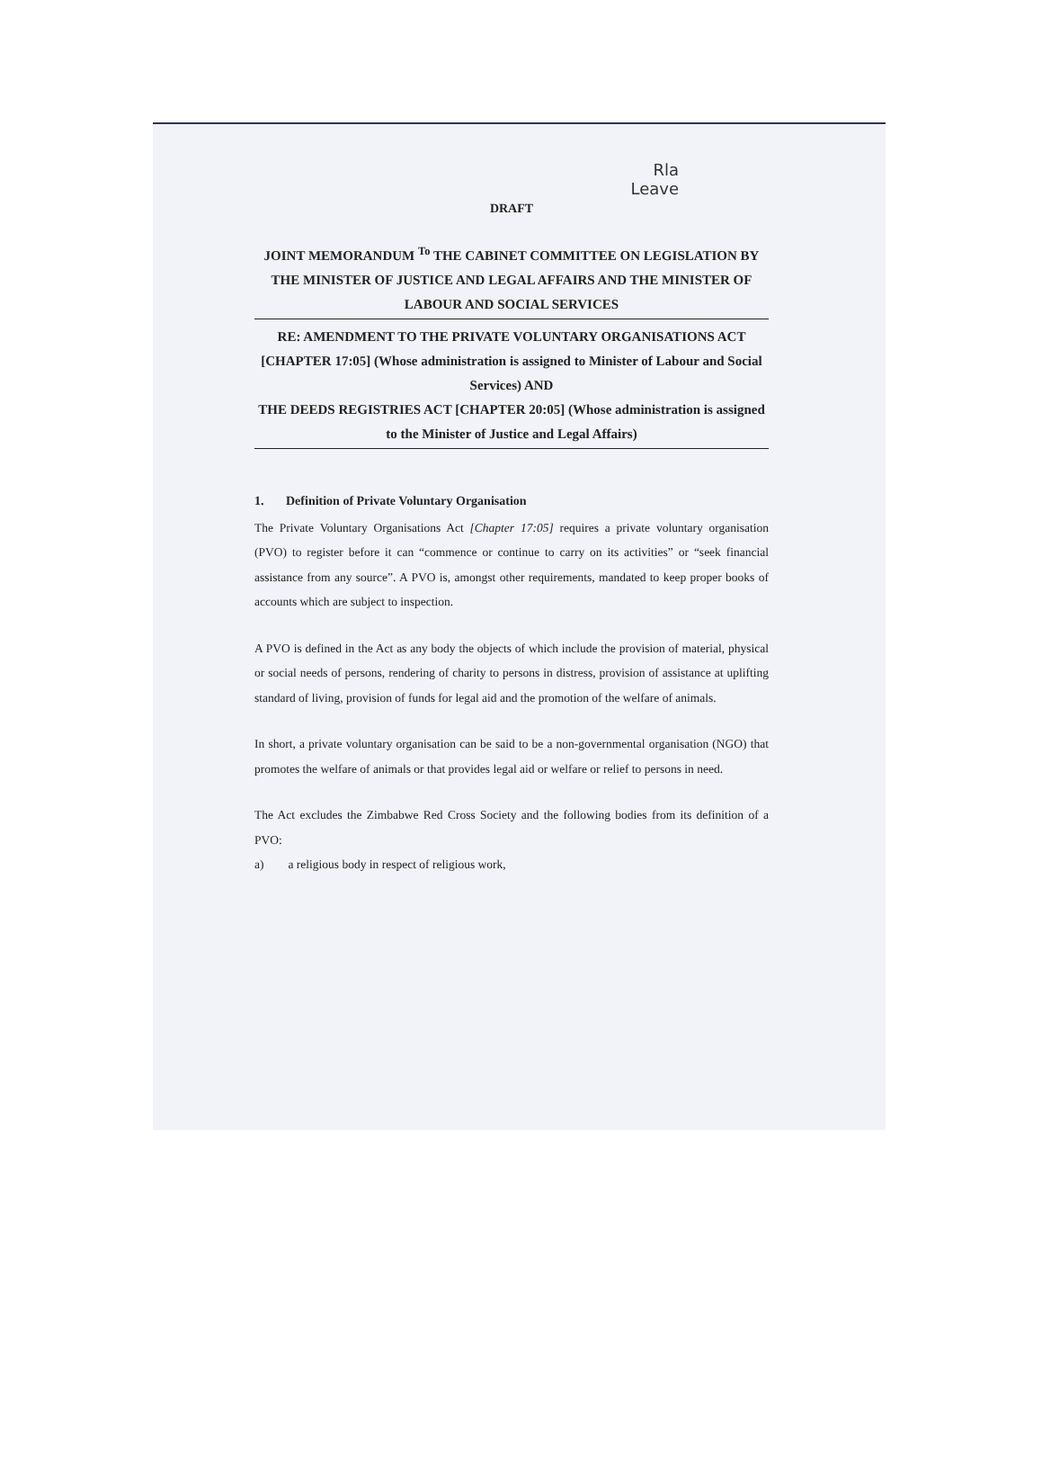Rla
Leave
DRAFT
JOINT MEMORANDUM <sup>To</sup> THE CABINET COMMITTEE ON LEGISLATION BY THE MINISTER OF JUSTICE AND LEGAL AFFAIRS AND THE MINISTER OF LABOUR AND SOCIAL SERVICES
RE: AMENDMENT TO THE PRIVATE VOLUNTARY ORGANISATIONS ACT [CHAPTER 17:05] (Whose administration is assigned to Minister of Labour and Social Services) AND
THE DEEDS REGISTRIES ACT [CHAPTER 20:05] (Whose administration is assigned to the Minister of Justice and Legal Affairs)
1. Definition of Private Voluntary Organisation
The Private Voluntary Organisations Act [Chapter 17:05] requires a private voluntary organisation (PVO) to register before it can “commence or continue to carry on its activities” or “seek financial assistance from any source”. A PVO is, amongst other requirements, mandated to keep proper books of accounts which are subject to inspection.
A PVO is defined in the Act as any body the objects of which include the provision of material, physical or social needs of persons, rendering of charity to persons in distress, provision of assistance at uplifting standard of living, provision of funds for legal aid and the promotion of the welfare of animals.
In short, a private voluntary organisation can be said to be a non-governmental organisation (NGO) that promotes the welfare of animals or that provides legal aid or welfare or relief to persons in need.
The Act excludes the Zimbabwe Red Cross Society and the following bodies from its definition of a PVO:
a) a religious body in respect of religious work,